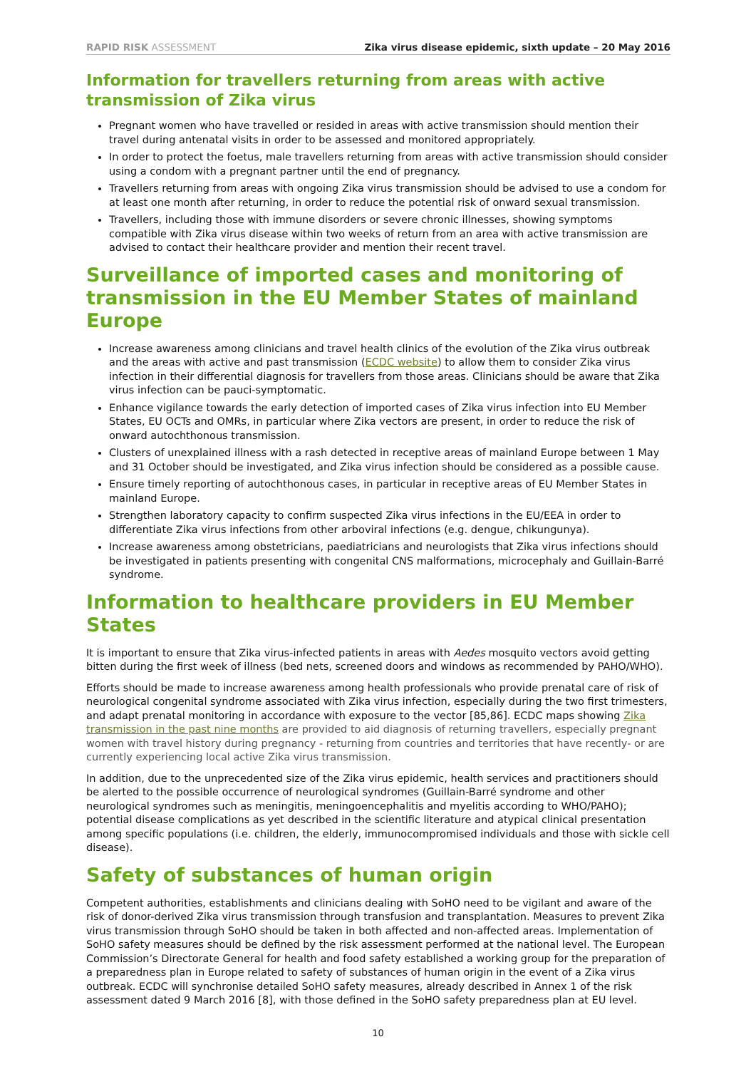RAPID RISK ASSESSMENT Zika virus disease epidemic, sixth update – 20 May 2016
Information for travellers returning from areas with active transmission of Zika virus
Pregnant women who have travelled or resided in areas with active transmission should mention their travel during antenatal visits in order to be assessed and monitored appropriately.
In order to protect the foetus, male travellers returning from areas with active transmission should consider using a condom with a pregnant partner until the end of pregnancy.
Travellers returning from areas with ongoing Zika virus transmission should be advised to use a condom for at least one month after returning, in order to reduce the potential risk of onward sexual transmission.
Travellers, including those with immune disorders or severe chronic illnesses, showing symptoms compatible with Zika virus disease within two weeks of return from an area with active transmission are advised to contact their healthcare provider and mention their recent travel.
Surveillance of imported cases and monitoring of transmission in the EU Member States of mainland Europe
Increase awareness among clinicians and travel health clinics of the evolution of the Zika virus outbreak and the areas with active and past transmission (ECDC website) to allow them to consider Zika virus infection in their differential diagnosis for travellers from those areas. Clinicians should be aware that Zika virus infection can be pauci-symptomatic.
Enhance vigilance towards the early detection of imported cases of Zika virus infection into EU Member States, EU OCTs and OMRs, in particular where Zika vectors are present, in order to reduce the risk of onward autochthonous transmission.
Clusters of unexplained illness with a rash detected in receptive areas of mainland Europe between 1 May and 31 October should be investigated, and Zika virus infection should be considered as a possible cause.
Ensure timely reporting of autochthonous cases, in particular in receptive areas of EU Member States in mainland Europe.
Strengthen laboratory capacity to confirm suspected Zika virus infections in the EU/EEA in order to differentiate Zika virus infections from other arboviral infections (e.g. dengue, chikungunya).
Increase awareness among obstetricians, paediatricians and neurologists that Zika virus infections should be investigated in patients presenting with congenital CNS malformations, microcephaly and Guillain-Barré syndrome.
Information to healthcare providers in EU Member States
It is important to ensure that Zika virus-infected patients in areas with Aedes mosquito vectors avoid getting bitten during the first week of illness (bed nets, screened doors and windows as recommended by PAHO/WHO).
Efforts should be made to increase awareness among health professionals who provide prenatal care of risk of neurological congenital syndrome associated with Zika virus infection, especially during the two first trimesters, and adapt prenatal monitoring in accordance with exposure to the vector [85,86]. ECDC maps showing Zika transmission in the past nine months are provided to aid diagnosis of returning travellers, especially pregnant women with travel history during pregnancy - returning from countries and territories that have recently- or are currently experiencing local active Zika virus transmission.
In addition, due to the unprecedented size of the Zika virus epidemic, health services and practitioners should be alerted to the possible occurrence of neurological syndromes (Guillain-Barré syndrome and other neurological syndromes such as meningitis, meningoencephalitis and myelitis according to WHO/PAHO); potential disease complications as yet described in the scientific literature and atypical clinical presentation among specific populations (i.e. children, the elderly, immunocompromised individuals and those with sickle cell disease).
Safety of substances of human origin
Competent authorities, establishments and clinicians dealing with SoHO need to be vigilant and aware of the risk of donor-derived Zika virus transmission through transfusion and transplantation. Measures to prevent Zika virus transmission through SoHO should be taken in both affected and non-affected areas. Implementation of SoHO safety measures should be defined by the risk assessment performed at the national level. The European Commission’s Directorate General for health and food safety established a working group for the preparation of a preparedness plan in Europe related to safety of substances of human origin in the event of a Zika virus outbreak. ECDC will synchronise detailed SoHO safety measures, already described in Annex 1 of the risk assessment dated 9 March 2016 [8], with those defined in the SoHO safety preparedness plan at EU level.
10